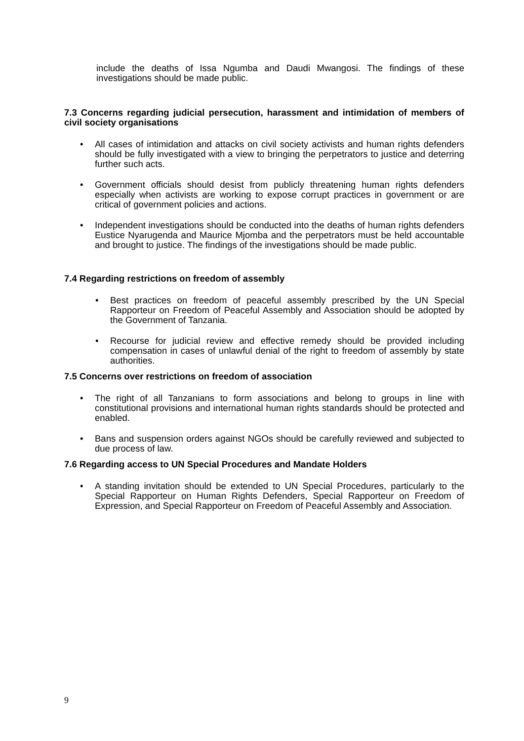include the deaths of Issa Ngumba and Daudi Mwangosi. The findings of these investigations should be made public.
7.3 Concerns regarding judicial persecution, harassment and intimidation of members of civil society organisations
• All cases of intimidation and attacks on civil society activists and human rights defenders should be fully investigated with a view to bringing the perpetrators to justice and deterring further such acts.
• Government officials should desist from publicly threatening human rights defenders especially when activists are working to expose corrupt practices in government or are critical of government policies and actions.
• Independent investigations should be conducted into the deaths of human rights defenders Eustice Nyarugenda and Maurice Mjomba and the perpetrators must be held accountable and brought to justice. The findings of the investigations should be made public.
7.4 Regarding restrictions on freedom of assembly
• Best practices on freedom of peaceful assembly prescribed by the UN Special Rapporteur on Freedom of Peaceful Assembly and Association should be adopted by the Government of Tanzania.
• Recourse for judicial review and effective remedy should be provided including compensation in cases of unlawful denial of the right to freedom of assembly by state authorities.
7.5 Concerns over restrictions on freedom of association
• The right of all Tanzanians to form associations and belong to groups in line with constitutional provisions and international human rights standards should be protected and enabled.
• Bans and suspension orders against NGOs should be carefully reviewed and subjected to due process of law.
7.6 Regarding access to UN Special Procedures and Mandate Holders
• A standing invitation should be extended to UN Special Procedures, particularly to the Special Rapporteur on Human Rights Defenders, Special Rapporteur on Freedom of Expression, and Special Rapporteur on Freedom of Peaceful Assembly and Association.
9